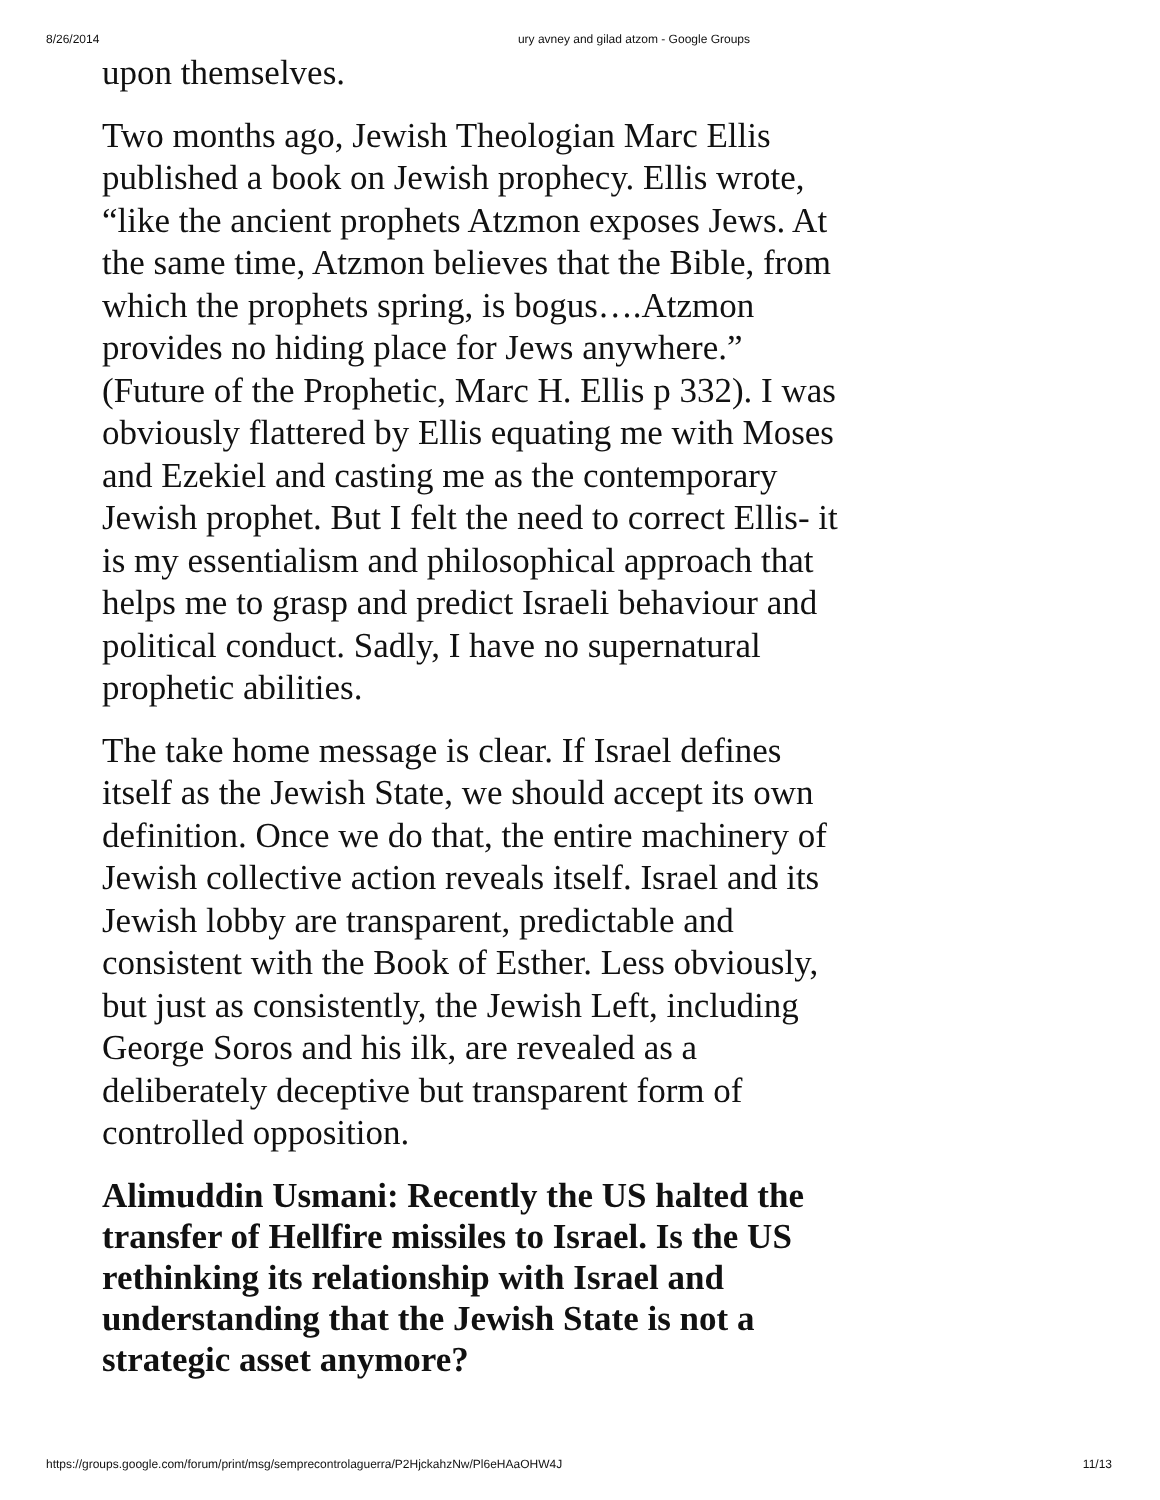8/26/2014 ury avney and gilad atzom - Google Groups
upon themselves.
Two months ago, Jewish Theologian Marc Ellis published a book on Jewish prophecy. Ellis wrote, “like the ancient prophets Atzmon exposes Jews. At the same time, Atzmon believes that the Bible, from which the prophets spring, is bogus….Atzmon provides no hiding place for Jews anywhere.” (Future of the Prophetic, Marc H. Ellis p 332). I was obviously flattered by Ellis equating me with Moses and Ezekiel and casting me as the contemporary Jewish prophet. But I felt the need to correct Ellis- it is my essentialism and philosophical approach that helps me to grasp and predict Israeli behaviour and political conduct. Sadly, I have no supernatural prophetic abilities.
The take home message is clear. If Israel defines itself as the Jewish State, we should accept its own definition. Once we do that, the entire machinery of Jewish collective action reveals itself. Israel and its Jewish lobby are transparent, predictable and consistent with the Book of Esther. Less obviously, but just as consistently, the Jewish Left, including George Soros and his ilk, are revealed as a deliberately deceptive but transparent form of controlled opposition.
Alimuddin Usmani: Recently the US halted the transfer of Hellfire missiles to Israel. Is the US rethinking its relationship with Israel and understanding that the Jewish State is not a strategic asset anymore?
https://groups.google.com/forum/print/msg/semprecontrolaguerra/P2HjckahzNw/Pl6eHAaOHW4J 11/13